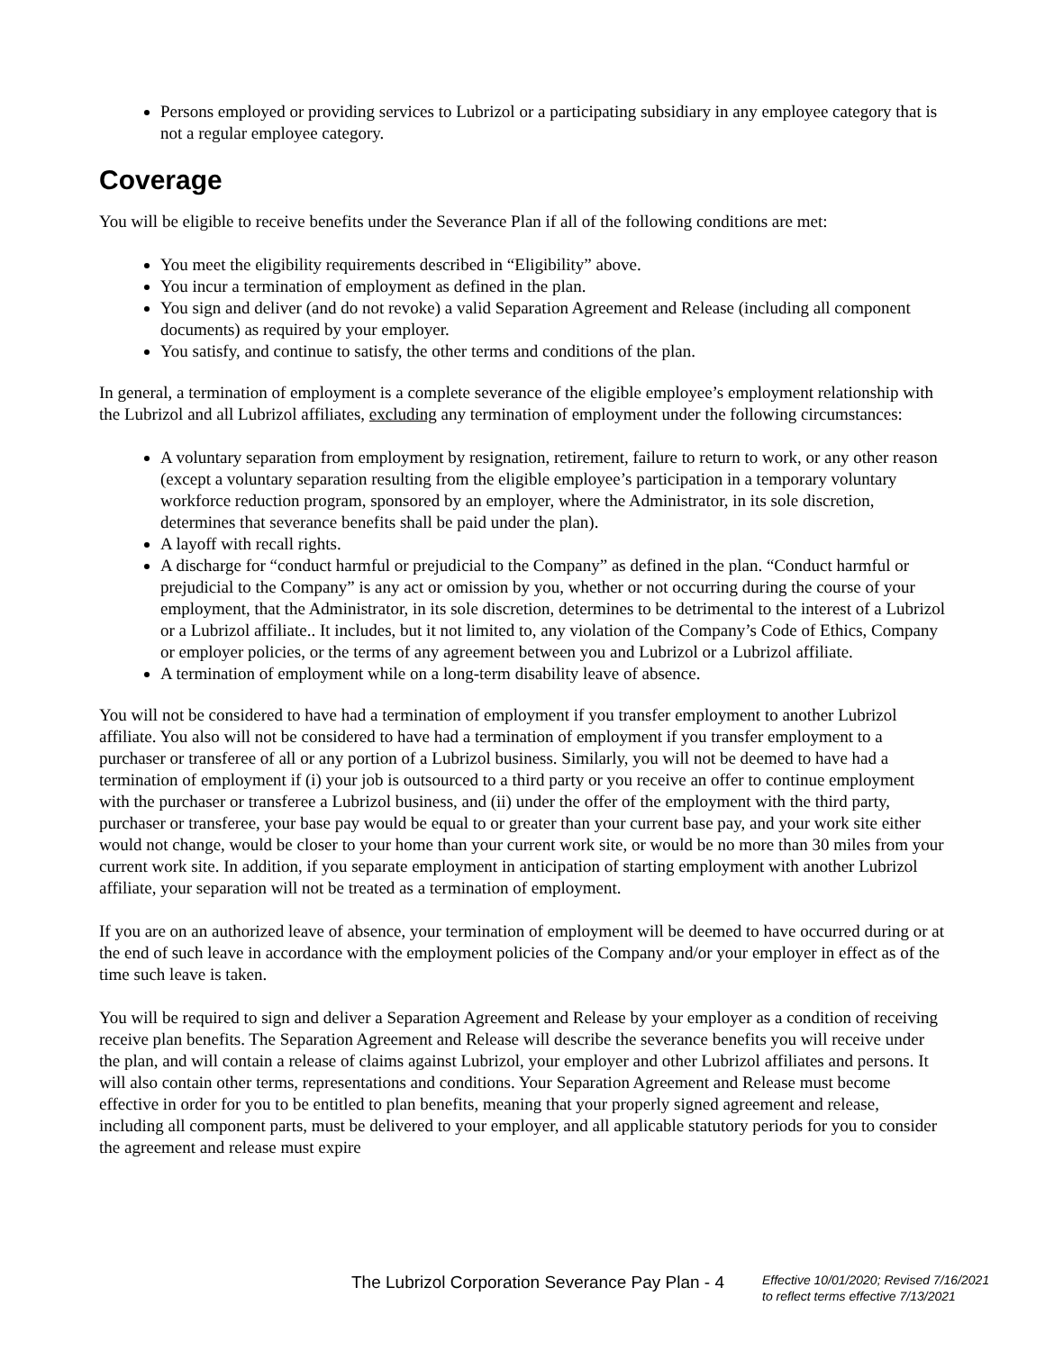Persons employed or providing services to Lubrizol or a participating subsidiary in any employee category that is not a regular employee category.
Coverage
You will be eligible to receive benefits under the Severance Plan if all of the following conditions are met:
You meet the eligibility requirements described in “Eligibility” above.
You incur a termination of employment as defined in the plan.
You sign and deliver (and do not revoke) a valid Separation Agreement and Release (including all component documents) as required by your employer.
You satisfy, and continue to satisfy, the other terms and conditions of the plan.
In general, a termination of employment is a complete severance of the eligible employee’s employment relationship with the Lubrizol and all Lubrizol affiliates, excluding any termination of employment under the following circumstances:
A voluntary separation from employment by resignation, retirement, failure to return to work, or any other reason (except a voluntary separation resulting from the eligible employee’s participation in a temporary voluntary workforce reduction program, sponsored by an employer, where the Administrator, in its sole discretion, determines that severance benefits shall be paid under the plan).
A layoff with recall rights.
A discharge for “conduct harmful or prejudicial to the Company” as defined in the plan. “Conduct harmful or prejudicial to the Company” is any act or omission by you, whether or not occurring during the course of your employment, that the Administrator, in its sole discretion, determines to be detrimental to the interest of a Lubrizol or a Lubrizol affiliate.. It includes, but it not limited to, any violation of the Company’s Code of Ethics, Company or employer policies, or the terms of any agreement between you and Lubrizol or a Lubrizol affiliate.
A termination of employment while on a long-term disability leave of absence.
You will not be considered to have had a termination of employment if you transfer employment to another Lubrizol affiliate. You also will not be considered to have had a termination of employment if you transfer employment to a purchaser or transferee of all or any portion of a Lubrizol business. Similarly, you will not be deemed to have had a termination of employment if (i) your job is outsourced to a third party or you receive an offer to continue employment with the purchaser or transferee a Lubrizol business, and (ii) under the offer of the employment with the third party, purchaser or transferee, your base pay would be equal to or greater than your current base pay, and your work site either would not change, would be closer to your home than your current work site, or would be no more than 30 miles from your current work site. In addition, if you separate employment in anticipation of starting employment with another Lubrizol affiliate, your separation will not be treated as a termination of employment.
If you are on an authorized leave of absence, your termination of employment will be deemed to have occurred during or at the end of such leave in accordance with the employment policies of the Company and/or your employer in effect as of the time such leave is taken.
You will be required to sign and deliver a Separation Agreement and Release by your employer as a condition of receiving receive plan benefits. The Separation Agreement and Release will describe the severance benefits you will receive under the plan, and will contain a release of claims against Lubrizol, your employer and other Lubrizol affiliates and persons. It will also contain other terms, representations and conditions. Your Separation Agreement and Release must become effective in order for you to be entitled to plan benefits, meaning that your properly signed agreement and release, including all component parts, must be delivered to your employer, and all applicable statutory periods for you to consider the agreement and release must expire
The Lubrizol Corporation Severance Pay Plan - 4
Effective 10/01/2020; Revised 7/16/2021
to reflect terms effective 7/13/2021